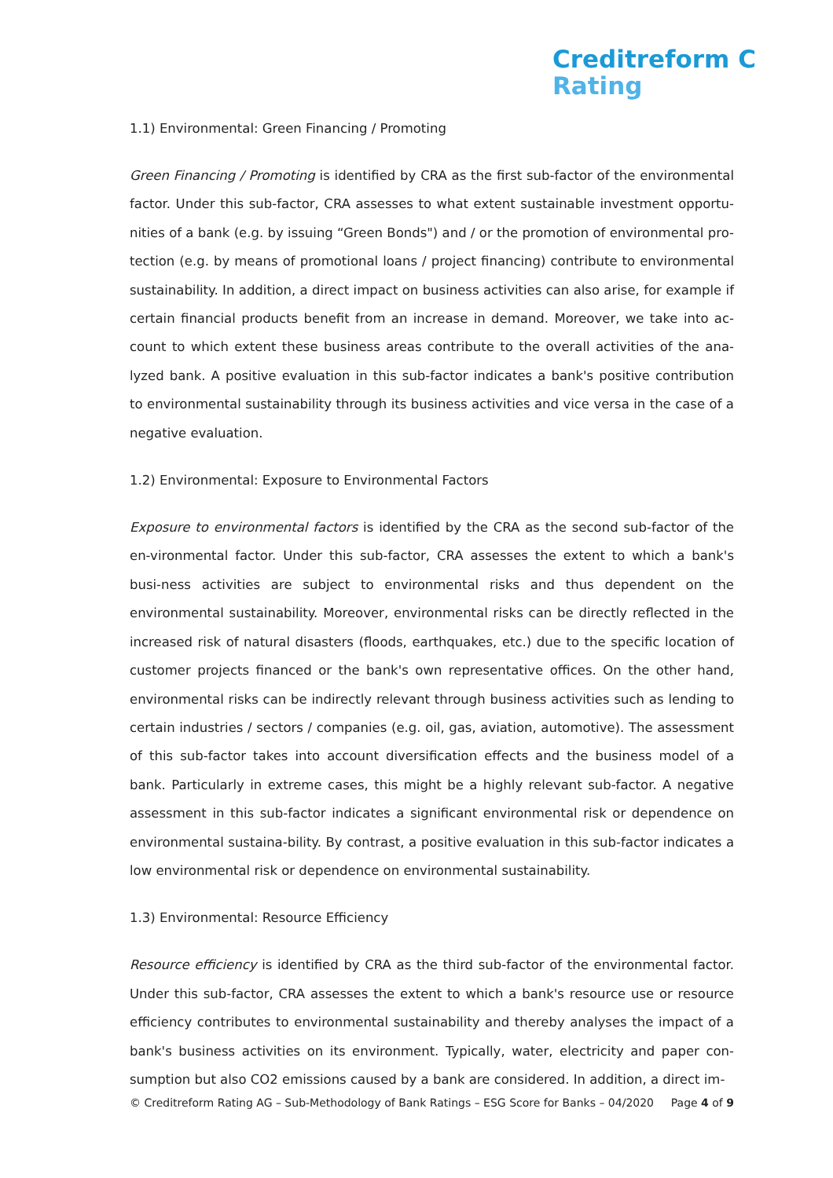Creditreform C
Rating
1.1) Environmental: Green Financing / Promoting
Green Financing / Promoting is identified by CRA as the first sub-factor of the environmental factor. Under this sub-factor, CRA assesses to what extent sustainable investment opportu-nities of a bank (e.g. by issuing “Green Bonds") and / or the promotion of environmental pro-tection (e.g. by means of promotional loans / project financing) contribute to environmental sustainability. In addition, a direct impact on business activities can also arise, for example if certain financial products benefit from an increase in demand. Moreover, we take into ac-count to which extent these business areas contribute to the overall activities of the ana-lyzed bank. A positive evaluation in this sub-factor indicates a bank's positive contribution to environmental sustainability through its business activities and vice versa in the case of a negative evaluation.
1.2) Environmental: Exposure to Environmental Factors
Exposure to environmental factors is identified by the CRA as the second sub-factor of the en-vironmental factor. Under this sub-factor, CRA assesses the extent to which a bank's busi-ness activities are subject to environmental risks and thus dependent on the environmental sustainability. Moreover, environmental risks can be directly reflected in the increased risk of natural disasters (floods, earthquakes, etc.) due to the specific location of customer projects financed or the bank's own representative offices. On the other hand, environmental risks can be indirectly relevant through business activities such as lending to certain industries / sectors / companies (e.g. oil, gas, aviation, automotive). The assessment of this sub-factor takes into account diversification effects and the business model of a bank. Particularly in extreme cases, this might be a highly relevant sub-factor. A negative assessment in this sub-factor indicates a significant environmental risk or dependence on environmental sustaina-bility. By contrast, a positive evaluation in this sub-factor indicates a low environmental risk or dependence on environmental sustainability.
1.3) Environmental: Resource Efficiency
Resource efficiency is identified by CRA as the third sub-factor of the environmental factor. Under this sub-factor, CRA assesses the extent to which a bank's resource use or resource efficiency contributes to environmental sustainability and thereby analyses the impact of a bank's business activities on its environment. Typically, water, electricity and paper con-sumption but also CO2 emissions caused by a bank are considered. In addition, a direct im-
© Creditreform Rating AG – Sub-Methodology of Bank Ratings – ESG Score for Banks – 04/2020 Page 4 of 9